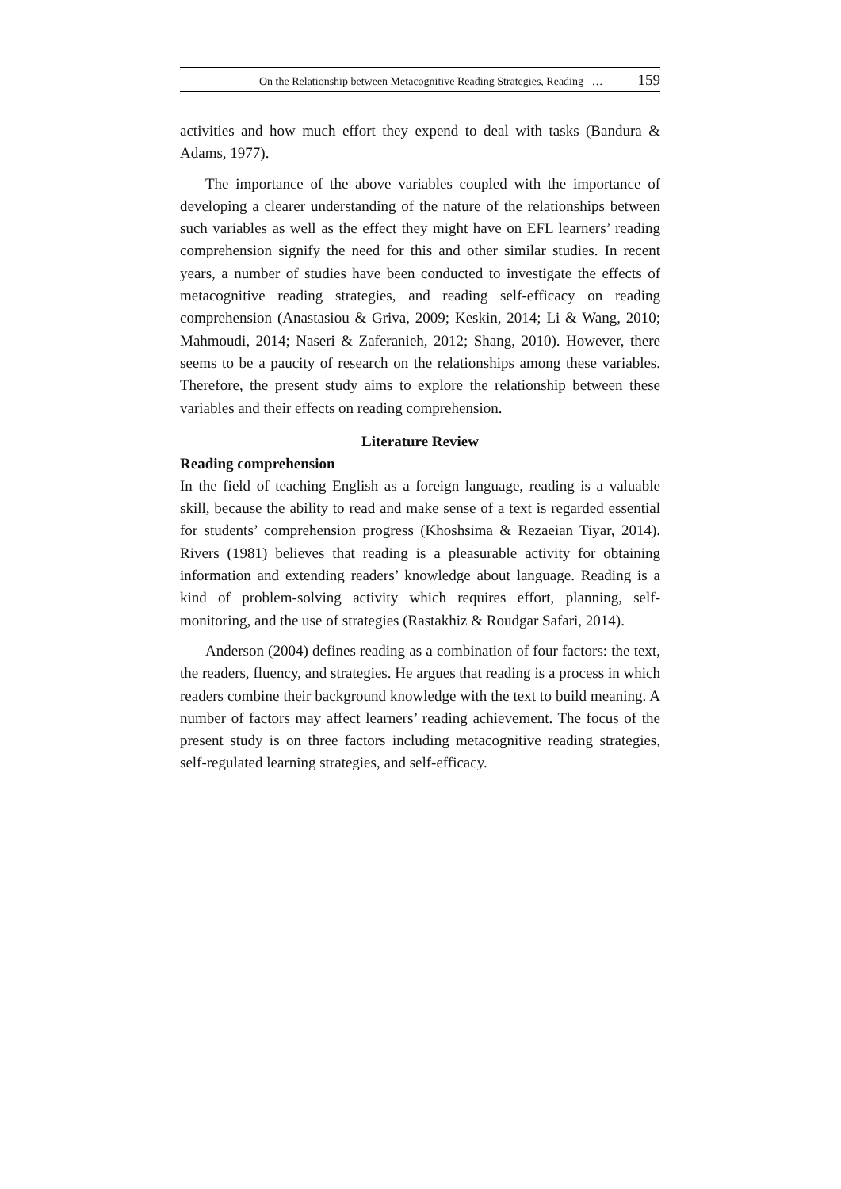On the Relationship between Metacognitive Reading Strategies, Reading … 159
activities and how much effort they expend to deal with tasks (Bandura & Adams, 1977).
The importance of the above variables coupled with the importance of developing a clearer understanding of the nature of the relationships between such variables as well as the effect they might have on EFL learners’ reading comprehension signify the need for this and other similar studies. In recent years, a number of studies have been conducted to investigate the effects of metacognitive reading strategies, and reading self-efficacy on reading comprehension (Anastasiou & Griva, 2009; Keskin, 2014; Li & Wang, 2010; Mahmoudi, 2014; Naseri & Zaferanieh, 2012; Shang, 2010). However, there seems to be a paucity of research on the relationships among these variables. Therefore, the present study aims to explore the relationship between these variables and their effects on reading comprehension.
Literature Review
Reading comprehension
In the field of teaching English as a foreign language, reading is a valuable skill, because the ability to read and make sense of a text is regarded essential for students’ comprehension progress (Khoshsima & Rezaeian Tiyar, 2014). Rivers (1981) believes that reading is a pleasurable activity for obtaining information and extending readers’ knowledge about language. Reading is a kind of problem-solving activity which requires effort, planning, self-monitoring, and the use of strategies (Rastakhiz & Roudgar Safari, 2014).
Anderson (2004) defines reading as a combination of four factors: the text, the readers, fluency, and strategies. He argues that reading is a process in which readers combine their background knowledge with the text to build meaning. A number of factors may affect learners’ reading achievement. The focus of the present study is on three factors including metacognitive reading strategies, self-regulated learning strategies, and self-efficacy.